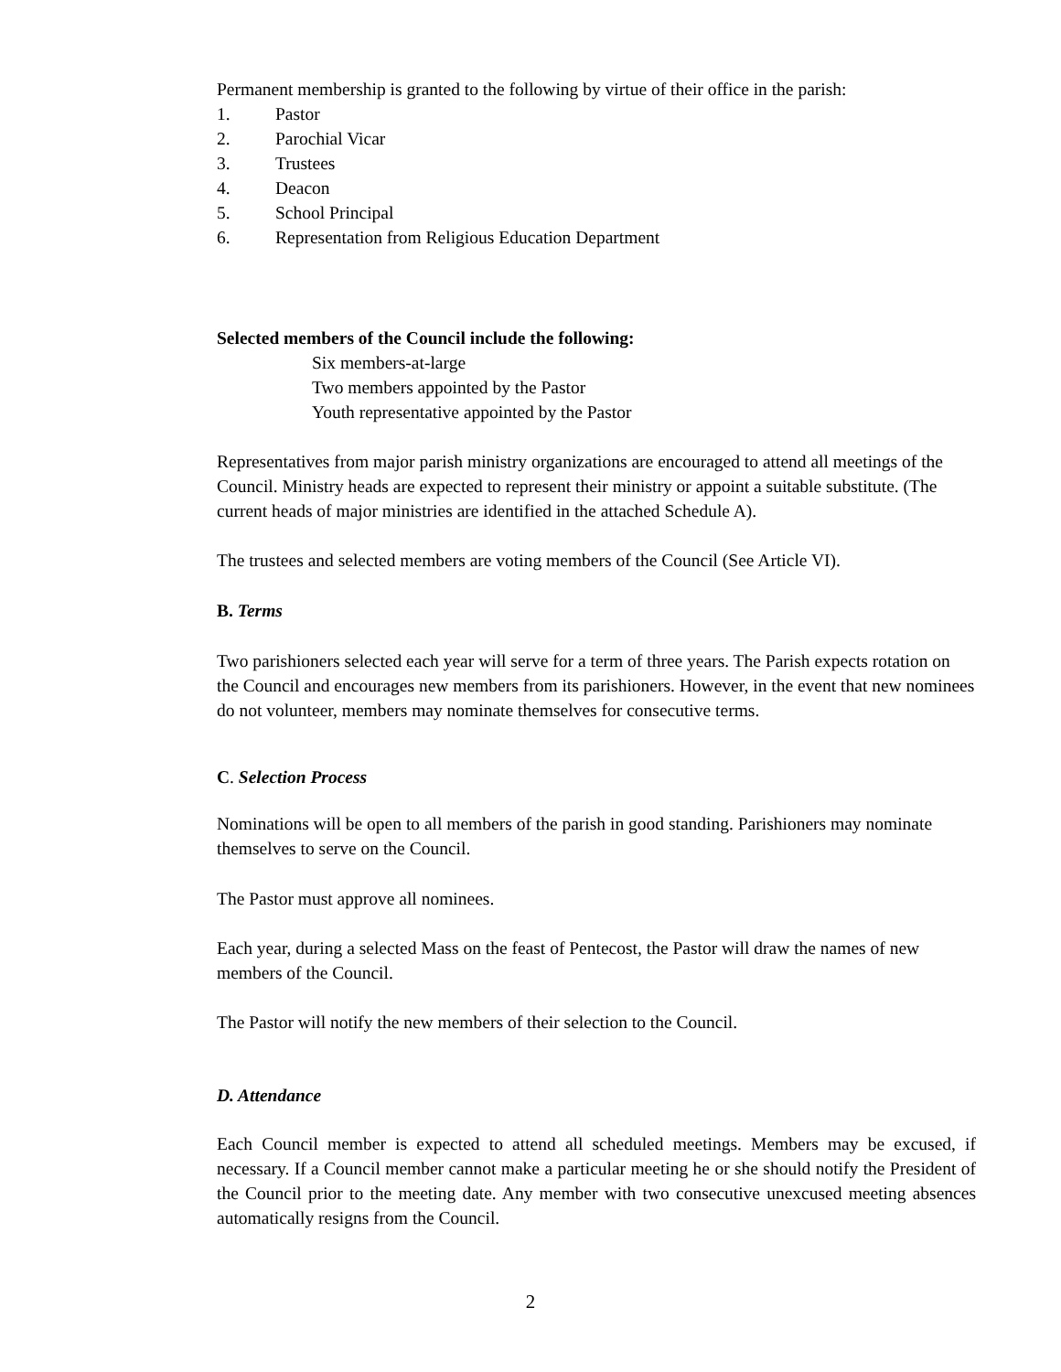Permanent membership is granted to the following by virtue of their office in the parish:
1. Pastor
2. Parochial Vicar
3. Trustees
4. Deacon
5. School Principal
6. Representation from Religious Education Department
Selected members of the Council include the following:
Six members-at-large
Two members appointed by the Pastor
Youth representative appointed by the Pastor
Representatives from major parish ministry organizations are encouraged to attend all meetings of the Council. Ministry heads are expected to represent their ministry or appoint a suitable substitute. (The current heads of major ministries are identified in the attached Schedule A).
The trustees and selected members are voting members of the Council (See Article VI).
B. Terms
Two parishioners selected each year will serve for a term of three years. The Parish expects rotation on the Council and encourages new members from its parishioners. However, in the event that new nominees do not volunteer, members may nominate themselves for consecutive terms.
C. Selection Process
Nominations will be open to all members of the parish in good standing. Parishioners may nominate themselves to serve on the Council.
The Pastor must approve all nominees.
Each year, during a selected Mass on the feast of Pentecost, the Pastor will draw the names of new members of the Council.
The Pastor will notify the new members of their selection to the Council.
D. Attendance
Each Council member is expected to attend all scheduled meetings. Members may be excused, if necessary. If a Council member cannot make a particular meeting he or she should notify the President of the Council prior to the meeting date. Any member with two consecutive unexcused meeting absences automatically resigns from the Council.
2